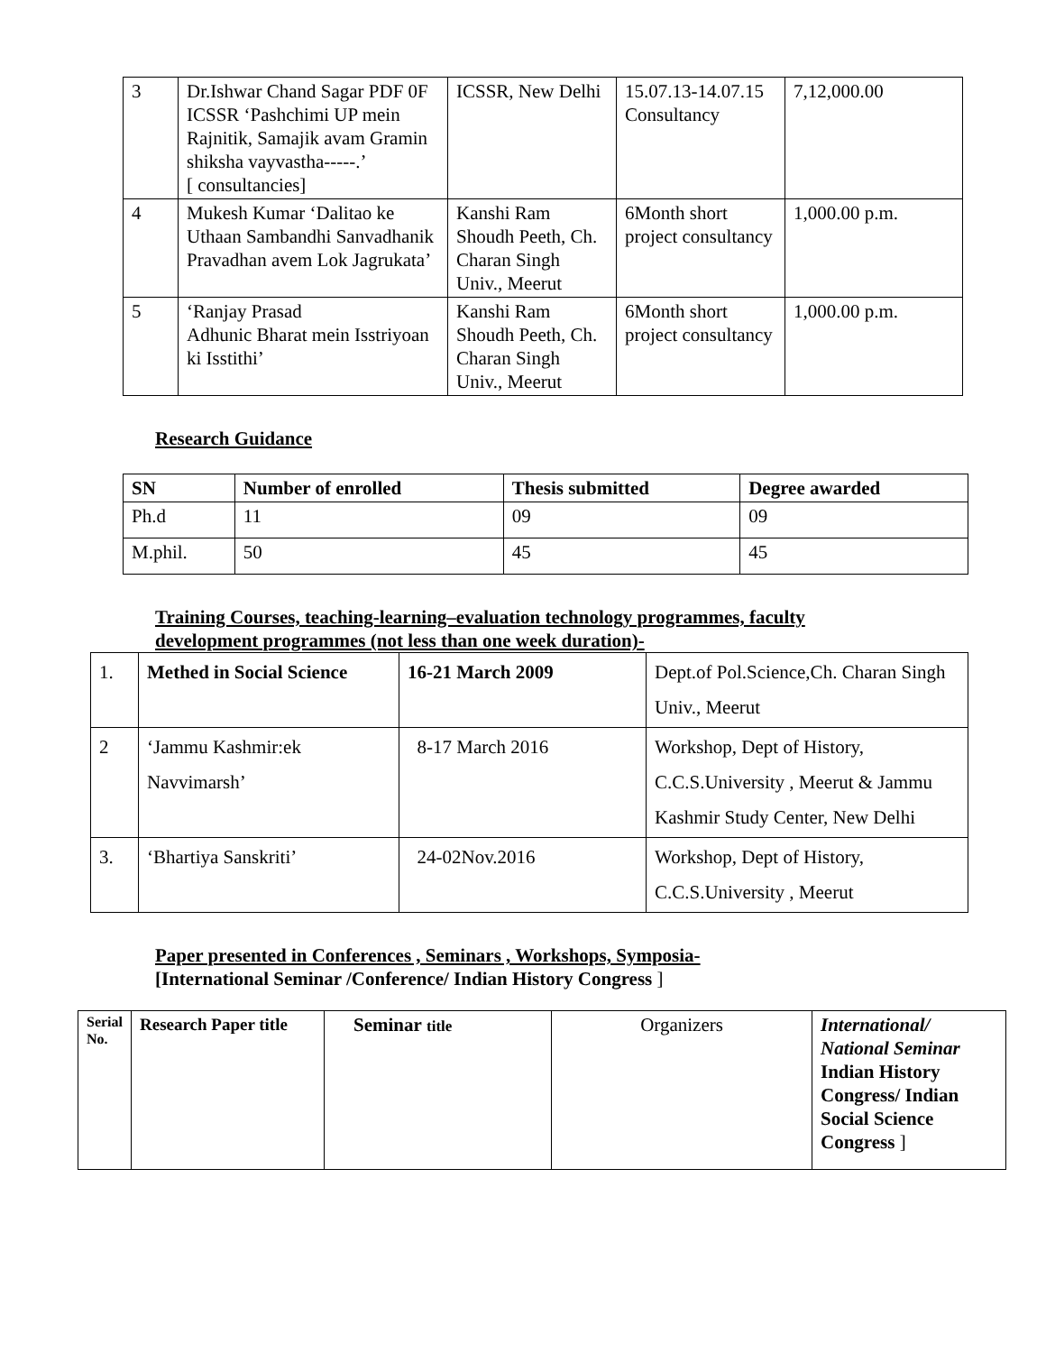| 3 | Dr.Ishwar Chand Sagar PDF 0F ICSSR ‘Pashchimi UP mein Rajnitik, Samajik avam Gramin shiksha vayvastha-----.’ [ consultancies] | ICSSR, New Delhi | 15.07.13-14.07.15 Consultancy | 7,12,000.00 |
| 4 | Mukesh Kumar ‘Dalitao ke Uthaan Sambandhi Sanvadhanik Pravadhan avem Lok Jagrukata’ | Kanshi Ram Shoudh Peeth, Ch. Charan Singh Univ., Meerut | 6Month short project consultancy | 1,000.00 p.m. |
| 5 | ‘Ranjay Prasad Adhunic Bharat mein Isstriyoan ki Isstithi’ | Kanshi Ram Shoudh Peeth, Ch. Charan Singh Univ., Meerut | 6Month short project consultancy | 1,000.00 p.m. |
Research Guidance
| SN | Number of enrolled | Thesis submitted | Degree awarded |
| --- | --- | --- | --- |
| Ph.d | 11 | 09 | 09 |
| M.phil. | 50 | 45 | 45 |
Training Courses, teaching-learning–evaluation technology programmes, faculty development programmes (not less than one week duration)-
| 1. | Methed in Social Science | 16-21 March 2009 | Dept.of Pol.Science,Ch. Charan Singh Univ., Meerut |
| 2 | ‘Jammu Kashmir:ek Navvimarsh’ | 8-17 March 2016 | Workshop, Dept of History, C.C.S.University , Meerut & Jammu Kashmir Study Center, New Delhi |
| 3. | ‘Bhartiya Sanskriti’ | 24-02Nov.2016 | Workshop, Dept of History, C.C.S.University , Meerut |
Paper presented in Conferences , Seminars , Workshops, Symposia-
[International Seminar /Conference/ Indian History Congress ]
| Serial No. | Research Paper title | Seminar title | Organizers | International/ National Seminar Indian History Congress/ Indian Social Science Congress ] |